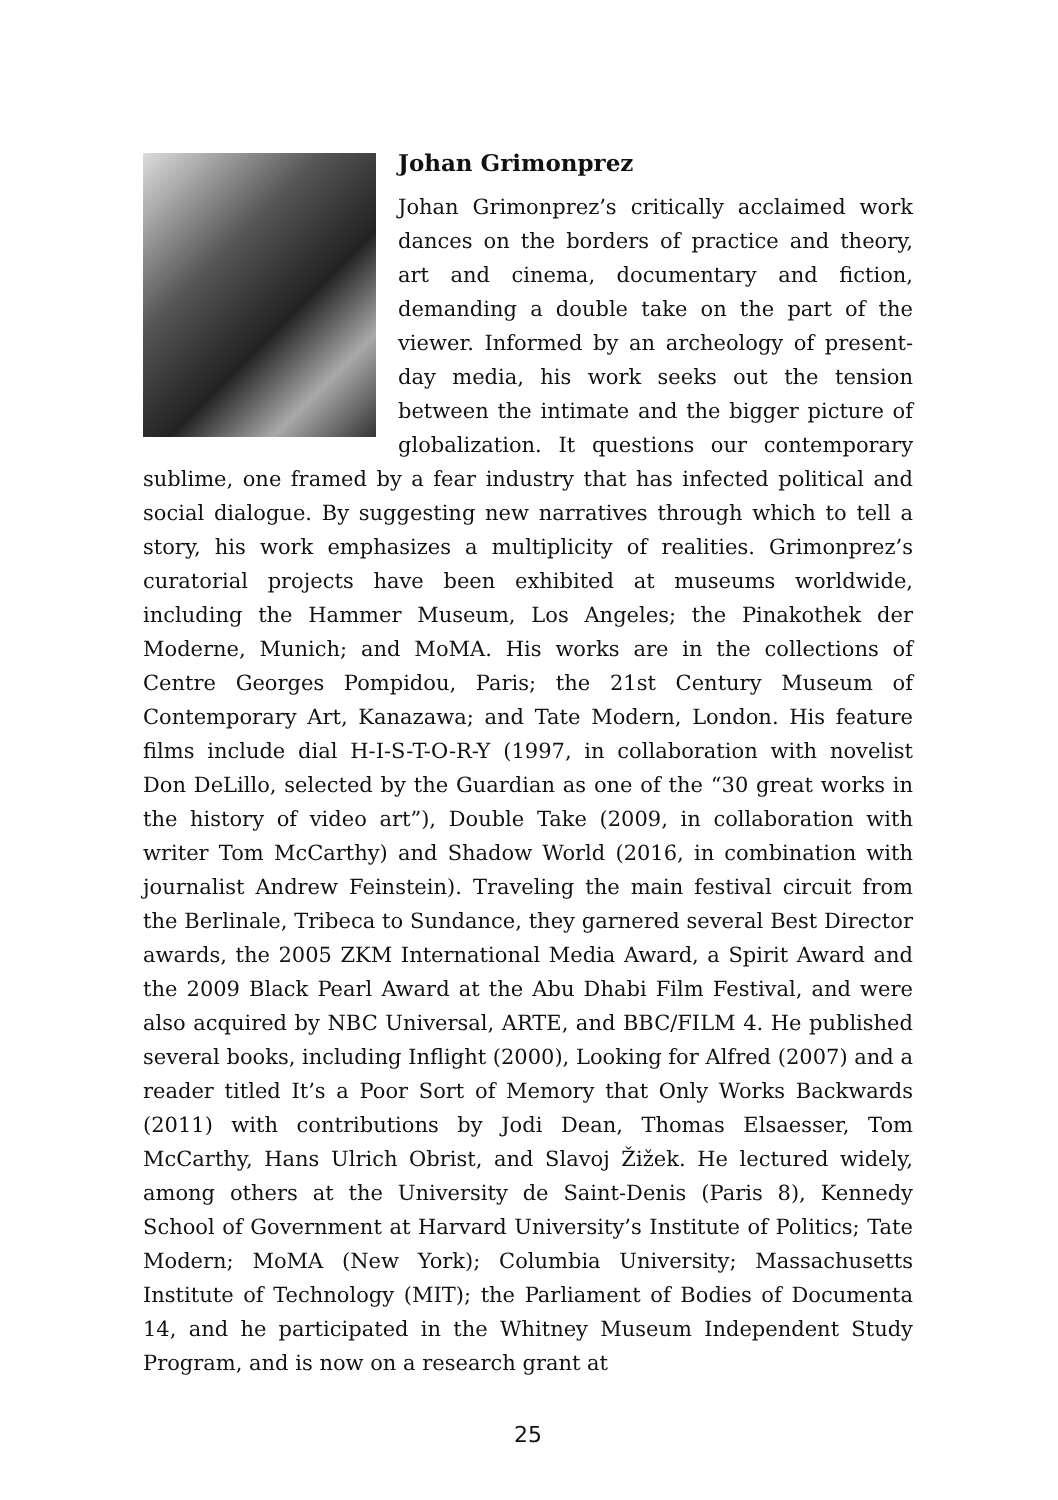Johan Grimonprez
Johan Grimonprez’s critically acclaimed work dances on the borders of practice and theory, art and cinema, documentary and fiction, demanding a double take on the part of the viewer. Informed by an archeology of present-day media, his work seeks out the tension between the intimate and the bigger picture of globalization. It questions our contemporary sublime, one framed by a fear industry that has infected political and social dialogue. By suggesting new narratives through which to tell a story, his work emphasizes a multiplicity of realities. Grimonprez’s curatorial projects have been exhibited at museums worldwide, including the Hammer Museum, Los Angeles; the Pinakothek der Moderne, Munich; and MoMA. His works are in the collections of Centre Georges Pompidou, Paris; the 21st Century Museum of Contemporary Art, Kanazawa; and Tate Modern, London. His feature films include dial H-I-S-T-O-R-Y (1997, in collaboration with novelist Don DeLillo, selected by the Guardian as one of the “30 great works in the history of video art”), Double Take (2009, in collaboration with writer Tom McCarthy) and Shadow World (2016, in combination with journalist Andrew Feinstein). Traveling the main festival circuit from the Berlinale, Tribeca to Sundance, they garnered several Best Director awards, the 2005 ZKM International Media Award, a Spirit Award and the 2009 Black Pearl Award at the Abu Dhabi Film Festival, and were also acquired by NBC Universal, ARTE, and BBC/FILM 4. He published several books, including Inflight (2000), Looking for Alfred (2007) and a reader titled It’s a Poor Sort of Memory that Only Works Backwards (2011) with contributions by Jodi Dean, Thomas Elsaesser, Tom McCarthy, Hans Ulrich Obrist, and Slavoj Žižek. He lectured widely, among others at the University de Saint-Denis (Paris 8), Kennedy School of Government at Harvard University’s Institute of Politics; Tate Modern; MoMA (New York); Columbia University; Massachusetts Institute of Technology (MIT); the Parliament of Bodies of Documenta 14, and he participated in the Whitney Museum Independent Study Program, and is now on a research grant at
25